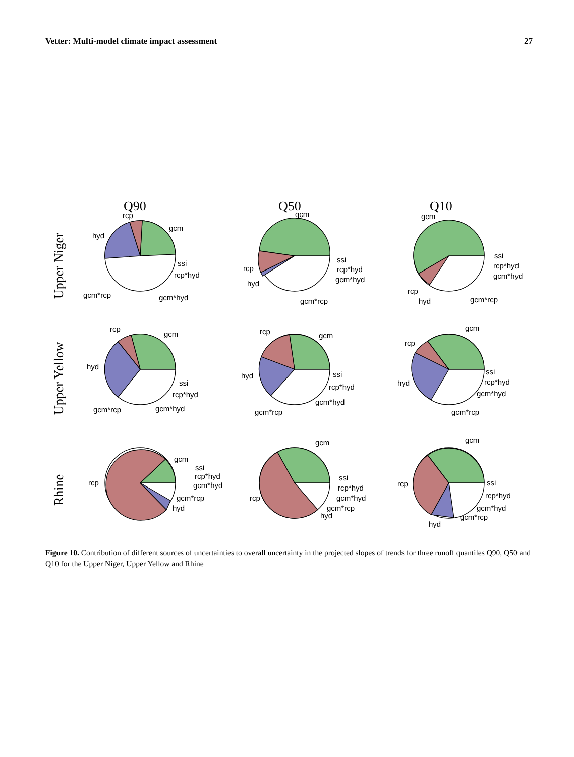Vetter: Multi-model climate impact assessment 27
Q90
Q50
Q10
Upper Niger
Upper Yellow
Rhine
rcp
gcm
hyd
ssi
rcp*hyd
gcm*rcp
gcm*hyd
gcm
ssi
rcp*hyd
gcm*hyd
rcp
hyd
gcm*rcp
gcm
ssi
rcp*hyd
gcm*hyd
rcp
hyd
gcm*rcp
rcp
gcm
hyd
ssi
rcp*hyd
gcm*rcp
gcm*hyd
rcp
gcm
hyd
ssi
rcp*hyd
gcm*rcp
gcm*hyd
rcp
gcm
hyd
ssi
rcp*hyd
gcm*hyd
gcm*rcp
rcp
gcm
ssi
rcp*hyd
gcm*hyd
gcm*rcp
hyd
rcp
gcm
ssi
rcp*hyd
gcm*hyd
gcm*rcp
hyd
rcp
gcm
ssi
rcp*hyd
gcm*hyd
gcm*rcp
hyd
Figure 10. Contribution of different sources of uncertainties to overall uncertainty in the projected slopes of trends for three runoff quantiles Q90, Q50 and Q10 for the Upper Niger, Upper Yellow and Rhine